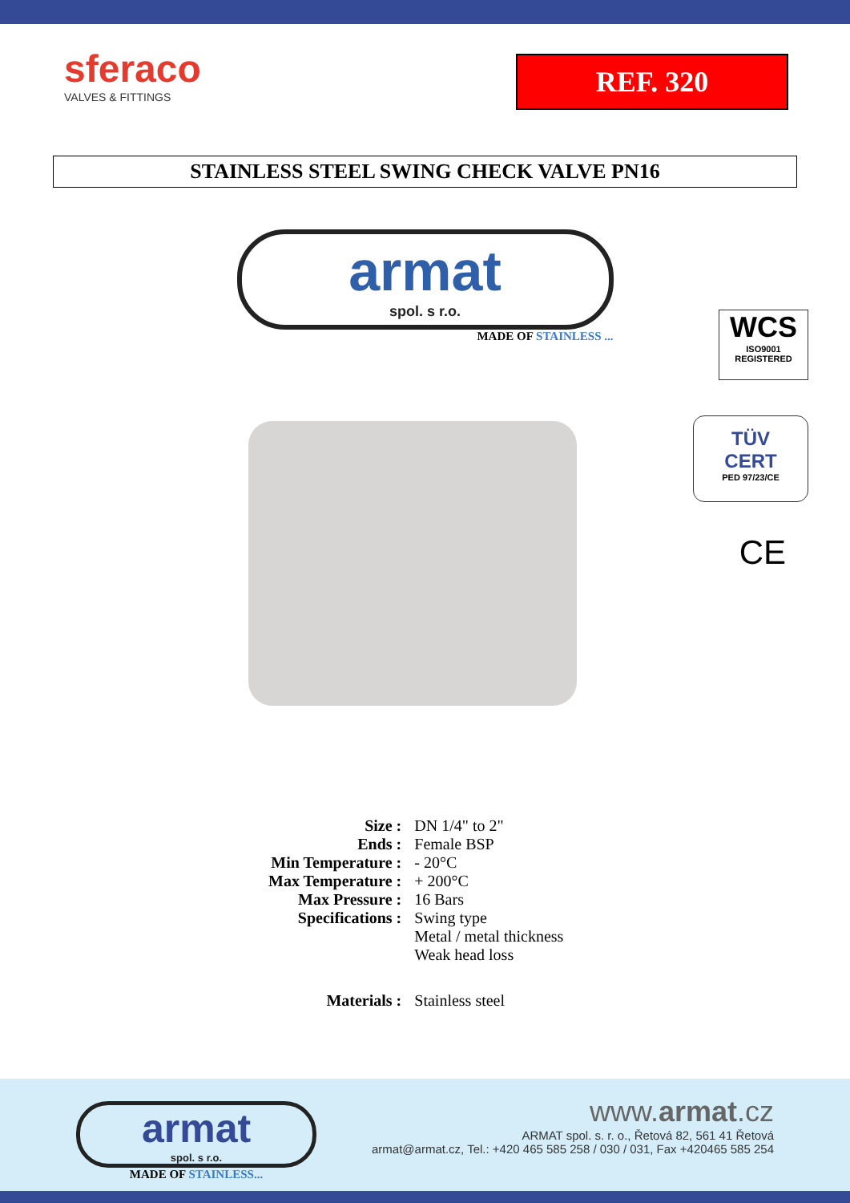sferaco
VALVES & FITTINGS
REF. 320
STAINLESS STEEL SWING CHECK VALVE PN16
armat
spol. s r.o.
MADE OF STAINLESS ...
WCS
ISO9001
REGISTERED
TÜV
CERT
PED 97/23/CE
CE
| Size : | DN 1/4" to 2" |
| Ends : | Female BSP |
| Min Temperature : | - 20°C |
| Max Temperature : | + 200°C |
| Max Pressure : | 16 Bars |
| Specifications : | Swing type Metal / metal thickness Weak head loss |
| Materials : | Stainless steel |
armat
spol. s r.o.
MADE OF STAINLESS...
www.armat.cz
ARMAT spol. s. r. o., Řetová 82, 561 41 Řetová
armat@armat.cz, Tel.: +420 465 585 258 / 030 / 031, Fax +420465 585 254